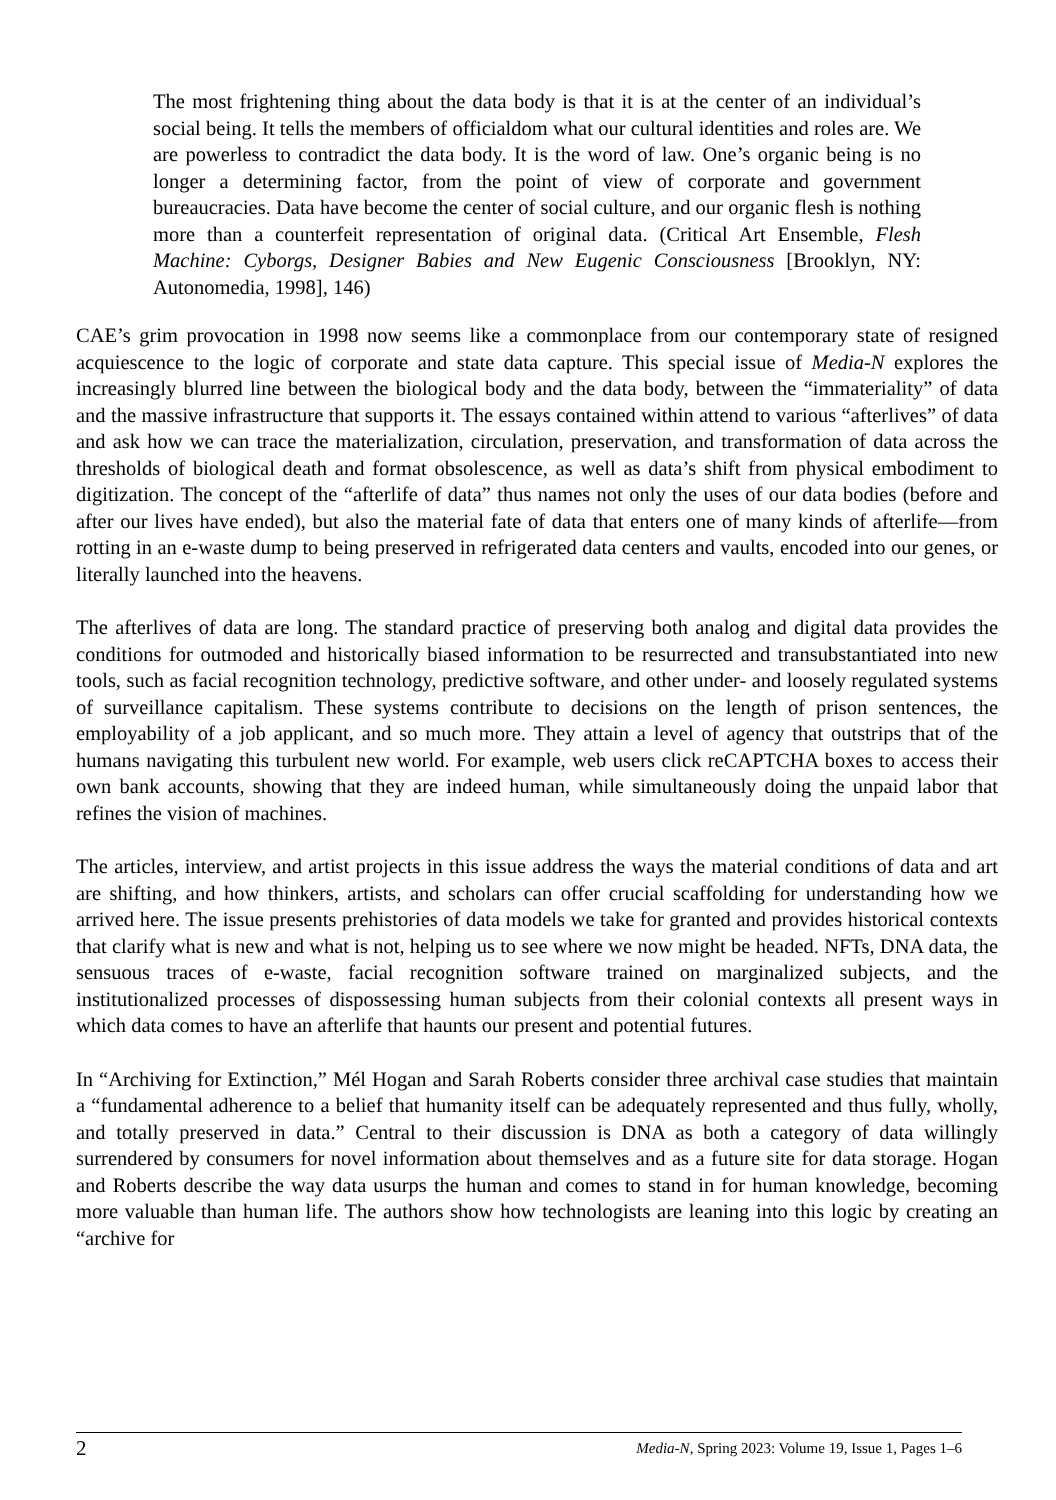The most frightening thing about the data body is that it is at the center of an individual’s social being. It tells the members of officialdom what our cultural identities and roles are. We are powerless to contradict the data body. It is the word of law. One’s organic being is no longer a determining factor, from the point of view of corporate and government bureaucracies. Data have become the center of social culture, and our organic flesh is nothing more than a counterfeit representation of original data. (Critical Art Ensemble, Flesh Machine: Cyborgs, Designer Babies and New Eugenic Consciousness [Brooklyn, NY: Autonomedia, 1998], 146)
CAE’s grim provocation in 1998 now seems like a commonplace from our contemporary state of resigned acquiescence to the logic of corporate and state data capture. This special issue of Media-N explores the increasingly blurred line between the biological body and the data body, between the “immateriality” of data and the massive infrastructure that supports it. The essays contained within attend to various “afterlives” of data and ask how we can trace the materialization, circulation, preservation, and transformation of data across the thresholds of biological death and format obsolescence, as well as data’s shift from physical embodiment to digitization. The concept of the “afterlife of data” thus names not only the uses of our data bodies (before and after our lives have ended), but also the material fate of data that enters one of many kinds of afterlife—from rotting in an e-waste dump to being preserved in refrigerated data centers and vaults, encoded into our genes, or literally launched into the heavens.
The afterlives of data are long. The standard practice of preserving both analog and digital data provides the conditions for outmoded and historically biased information to be resurrected and transubstantiated into new tools, such as facial recognition technology, predictive software, and other under- and loosely regulated systems of surveillance capitalism. These systems contribute to decisions on the length of prison sentences, the employability of a job applicant, and so much more. They attain a level of agency that outstrips that of the humans navigating this turbulent new world. For example, web users click reCAPTCHA boxes to access their own bank accounts, showing that they are indeed human, while simultaneously doing the unpaid labor that refines the vision of machines.
The articles, interview, and artist projects in this issue address the ways the material conditions of data and art are shifting, and how thinkers, artists, and scholars can offer crucial scaffolding for understanding how we arrived here. The issue presents prehistories of data models we take for granted and provides historical contexts that clarify what is new and what is not, helping us to see where we now might be headed. NFTs, DNA data, the sensuous traces of e-waste, facial recognition software trained on marginalized subjects, and the institutionalized processes of dispossessing human subjects from their colonial contexts all present ways in which data comes to have an afterlife that haunts our present and potential futures.
In “Archiving for Extinction,” Mél Hogan and Sarah Roberts consider three archival case studies that maintain a “fundamental adherence to a belief that humanity itself can be adequately represented and thus fully, wholly, and totally preserved in data.” Central to their discussion is DNA as both a category of data willingly surrendered by consumers for novel information about themselves and as a future site for data storage. Hogan and Roberts describe the way data usurps the human and comes to stand in for human knowledge, becoming more valuable than human life. The authors show how technologists are leaning into this logic by creating an “archive for
2 Media-N, Spring 2023: Volume 19, Issue 1, Pages 1–6